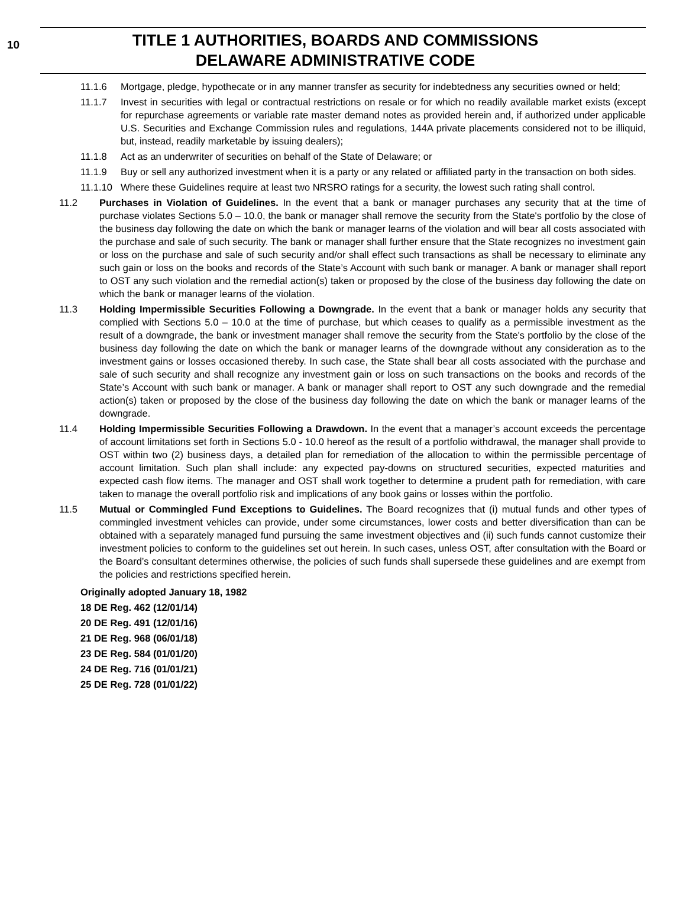10
TITLE 1 AUTHORITIES, BOARDS AND COMMISSIONS
DELAWARE ADMINISTRATIVE CODE
11.1.6 Mortgage, pledge, hypothecate or in any manner transfer as security for indebtedness any securities owned or held;
11.1.7 Invest in securities with legal or contractual restrictions on resale or for which no readily available market exists (except for repurchase agreements or variable rate master demand notes as provided herein and, if authorized under applicable U.S. Securities and Exchange Commission rules and regulations, 144A private placements considered not to be illiquid, but, instead, readily marketable by issuing dealers);
11.1.8 Act as an underwriter of securities on behalf of the State of Delaware; or
11.1.9 Buy or sell any authorized investment when it is a party or any related or affiliated party in the transaction on both sides.
11.1.10 Where these Guidelines require at least two NRSRO ratings for a security, the lowest such rating shall control.
11.2 Purchases in Violation of Guidelines. In the event that a bank or manager purchases any security that at the time of purchase violates Sections 5.0 – 10.0, the bank or manager shall remove the security from the State's portfolio by the close of the business day following the date on which the bank or manager learns of the violation and will bear all costs associated with the purchase and sale of such security. The bank or manager shall further ensure that the State recognizes no investment gain or loss on the purchase and sale of such security and/or shall effect such transactions as shall be necessary to eliminate any such gain or loss on the books and records of the State’s Account with such bank or manager. A bank or manager shall report to OST any such violation and the remedial action(s) taken or proposed by the close of the business day following the date on which the bank or manager learns of the violation.
11.3 Holding Impermissible Securities Following a Downgrade. In the event that a bank or manager holds any security that complied with Sections 5.0 – 10.0 at the time of purchase, but which ceases to qualify as a permissible investment as the result of a downgrade, the bank or investment manager shall remove the security from the State's portfolio by the close of the business day following the date on which the bank or manager learns of the downgrade without any consideration as to the investment gains or losses occasioned thereby. In such case, the State shall bear all costs associated with the purchase and sale of such security and shall recognize any investment gain or loss on such transactions on the books and records of the State’s Account with such bank or manager. A bank or manager shall report to OST any such downgrade and the remedial action(s) taken or proposed by the close of the business day following the date on which the bank or manager learns of the downgrade.
11.4 Holding Impermissible Securities Following a Drawdown. In the event that a manager’s account exceeds the percentage of account limitations set forth in Sections 5.0 - 10.0 hereof as the result of a portfolio withdrawal, the manager shall provide to OST within two (2) business days, a detailed plan for remediation of the allocation to within the permissible percentage of account limitation. Such plan shall include: any expected pay-downs on structured securities, expected maturities and expected cash flow items. The manager and OST shall work together to determine a prudent path for remediation, with care taken to manage the overall portfolio risk and implications of any book gains or losses within the portfolio.
11.5 Mutual or Commingled Fund Exceptions to Guidelines. The Board recognizes that (i) mutual funds and other types of commingled investment vehicles can provide, under some circumstances, lower costs and better diversification than can be obtained with a separately managed fund pursuing the same investment objectives and (ii) such funds cannot customize their investment policies to conform to the guidelines set out herein. In such cases, unless OST, after consultation with the Board or the Board’s consultant determines otherwise, the policies of such funds shall supersede these guidelines and are exempt from the policies and restrictions specified herein.
Originally adopted January 18, 1982
18 DE Reg. 462 (12/01/14)
20 DE Reg. 491 (12/01/16)
21 DE Reg. 968 (06/01/18)
23 DE Reg. 584 (01/01/20)
24 DE Reg. 716 (01/01/21)
25 DE Reg. 728 (01/01/22)